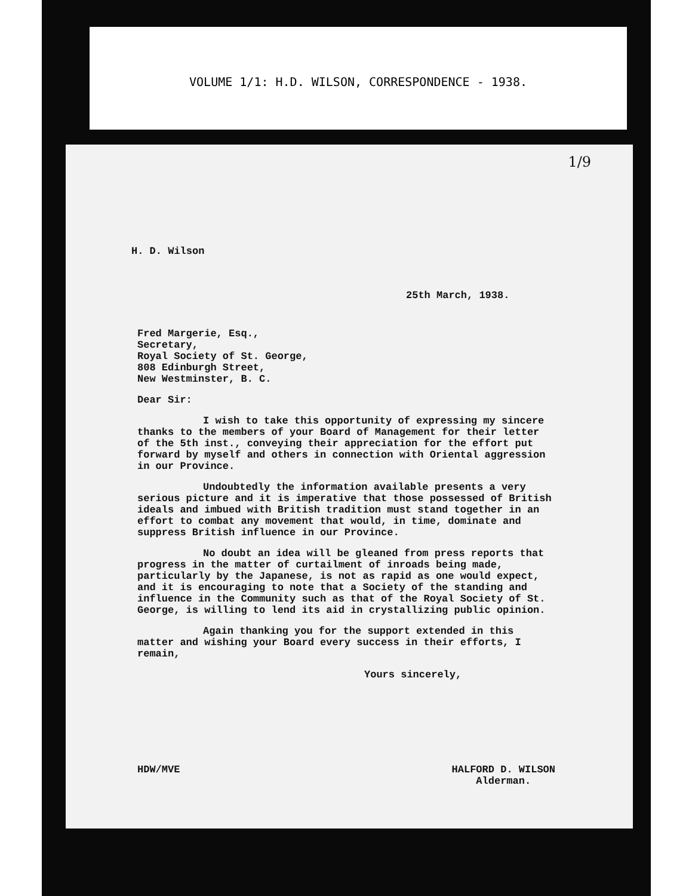VOLUME 1/1: H.D. WILSON, CORRESPONDENCE - 1938.
1/9
H. D. Wilson
25th March, 1938.
Fred Margerie, Esq.,
Secretary,
Royal Society of St. George,
808 Edinburgh Street,
New Westminster, B. C.
Dear Sir:
I wish to take this opportunity of expressing my sincere thanks to the members of your Board of Management for their letter of the 5th inst., conveying their appreciation for the effort put forward by myself and others in connection with Oriental aggression in our Province.
Undoubtedly the information available presents a very serious picture and it is imperative that those possessed of British ideals and imbued with British tradition must stand together in an effort to combat any movement that would, in time, dominate and suppress British influence in our Province.
No doubt an idea will be gleaned from press reports that progress in the matter of curtailment of inroads being made, particularly by the Japanese, is not as rapid as one would expect, and it is encouraging to note that a Society of the standing and influence in the Community such as that of the Royal Society of St. George, is willing to lend its aid in crystallizing public opinion.
Again thanking you for the support extended in this matter and wishing your Board every success in their efforts, I remain,
Yours sincerely,
HDW/MVE HALFORD D. WILSON
Alderman.